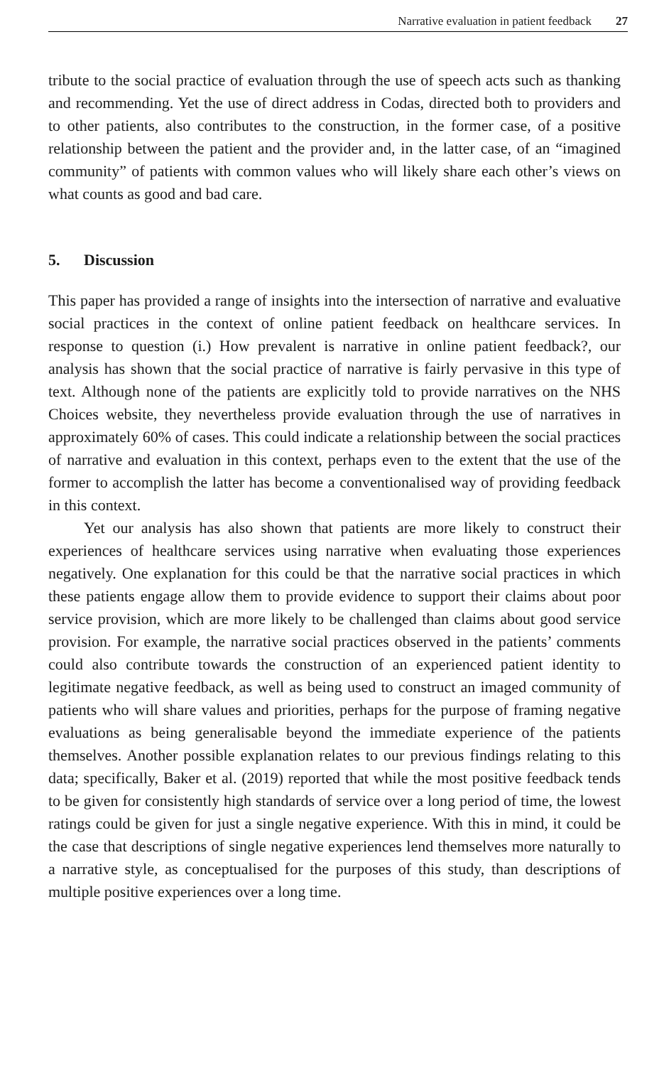Narrative evaluation in patient feedback 27
tribute to the social practice of evaluation through the use of speech acts such as thanking and recommending. Yet the use of direct address in Codas, directed both to providers and to other patients, also contributes to the construction, in the former case, of a positive relationship between the patient and the provider and, in the latter case, of an “imagined community” of patients with common values who will likely share each other’s views on what counts as good and bad care.
5. Discussion
This paper has provided a range of insights into the intersection of narrative and evaluative social practices in the context of online patient feedback on healthcare services. In response to question (i.) How prevalent is narrative in online patient feedback?, our analysis has shown that the social practice of narrative is fairly pervasive in this type of text. Although none of the patients are explicitly told to provide narratives on the NHS Choices website, they nevertheless provide evaluation through the use of narratives in approximately 60% of cases. This could indicate a relationship between the social practices of narrative and evaluation in this context, perhaps even to the extent that the use of the former to accomplish the latter has become a conventionalised way of providing feedback in this context.
Yet our analysis has also shown that patients are more likely to construct their experiences of healthcare services using narrative when evaluating those experiences negatively. One explanation for this could be that the narrative social practices in which these patients engage allow them to provide evidence to support their claims about poor service provision, which are more likely to be challenged than claims about good service provision. For example, the narrative social practices observed in the patients’ comments could also contribute towards the construction of an experienced patient identity to legitimate negative feedback, as well as being used to construct an imaged community of patients who will share values and priorities, perhaps for the purpose of framing negative evaluations as being generalisable beyond the immediate experience of the patients themselves. Another possible explanation relates to our previous findings relating to this data; specifically, Baker et al. (2019) reported that while the most positive feedback tends to be given for consistently high standards of service over a long period of time, the lowest ratings could be given for just a single negative experience. With this in mind, it could be the case that descriptions of single negative experiences lend themselves more naturally to a narrative style, as conceptualised for the purposes of this study, than descriptions of multiple positive experiences over a long time.